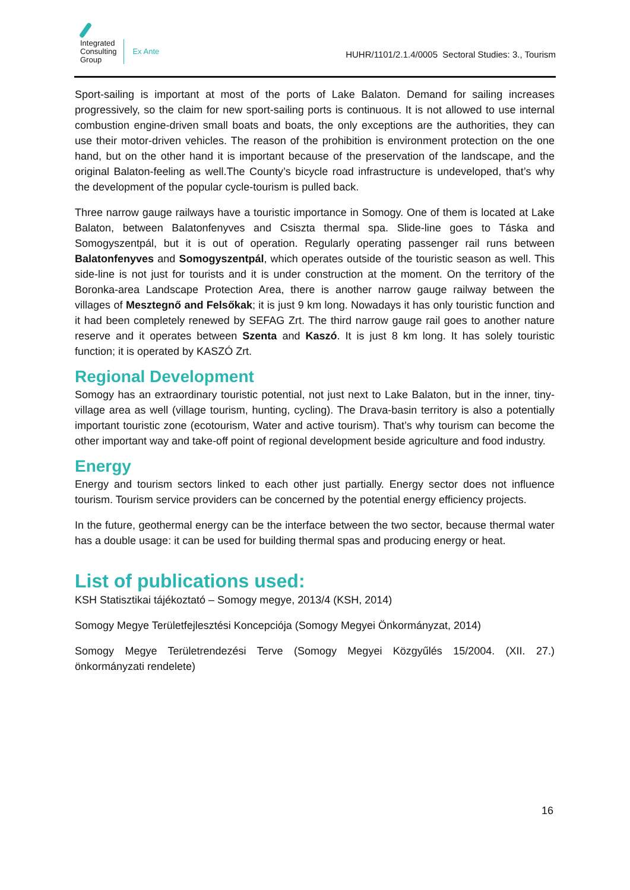Integrated
Consulting
Group
Ex Ante
HUHR/1101/2.1.4/0005 Sectoral Studies: 3., Tourism
Sport-sailing is important at most of the ports of Lake Balaton. Demand for sailing increases progressively, so the claim for new sport-sailing ports is continuous. It is not allowed to use internal combustion engine-driven small boats and boats, the only exceptions are the authorities, they can use their motor-driven vehicles. The reason of the prohibition is environment protection on the one hand, but on the other hand it is important because of the preservation of the landscape, and the original Balaton-feeling as well.The County’s bicycle road infrastructure is undeveloped, that’s why the development of the popular cycle-tourism is pulled back.
Three narrow gauge railways have a touristic importance in Somogy. One of them is located at Lake Balaton, between Balatonfenyves and Csiszta thermal spa. Slide-line goes to Táska and Somogyszentpál, but it is out of operation. Regularly operating passenger rail runs between Balatonfenyves and Somogyszentpál, which operates outside of the touristic season as well. This side-line is not just for tourists and it is under construction at the moment. On the territory of the Boronka-area Landscape Protection Area, there is another narrow gauge railway between the villages of Mesztegnő and Felsőkak; it is just 9 km long. Nowadays it has only touristic function and it had been completely renewed by SEFAG Zrt. The third narrow gauge rail goes to another nature reserve and it operates between Szenta and Kaszó. It is just 8 km long. It has solely touristic function; it is operated by KASZÓ Zrt.
Regional Development
Somogy has an extraordinary touristic potential, not just next to Lake Balaton, but in the inner, tiny-village area as well (village tourism, hunting, cycling). The Drava-basin territory is also a potentially important touristic zone (ecotourism, Water and active tourism). That’s why tourism can become the other important way and take-off point of regional development beside agriculture and food industry.
Energy
Energy and tourism sectors linked to each other just partially. Energy sector does not influence tourism. Tourism service providers can be concerned by the potential energy efficiency projects.
In the future, geothermal energy can be the interface between the two sector, because thermal water has a double usage: it can be used for building thermal spas and producing energy or heat.
List of publications used:
KSH Statisztikai tájékoztató – Somogy megye, 2013/4 (KSH, 2014)
Somogy Megye Területfejlesztési Koncepciója (Somogy Megyei Önkormányzat, 2014)
Somogy Megye Területrendezési Terve (Somogy Megyei Közgyűlés 15/2004. (XII. 27.) önkormányzati rendelete)
16